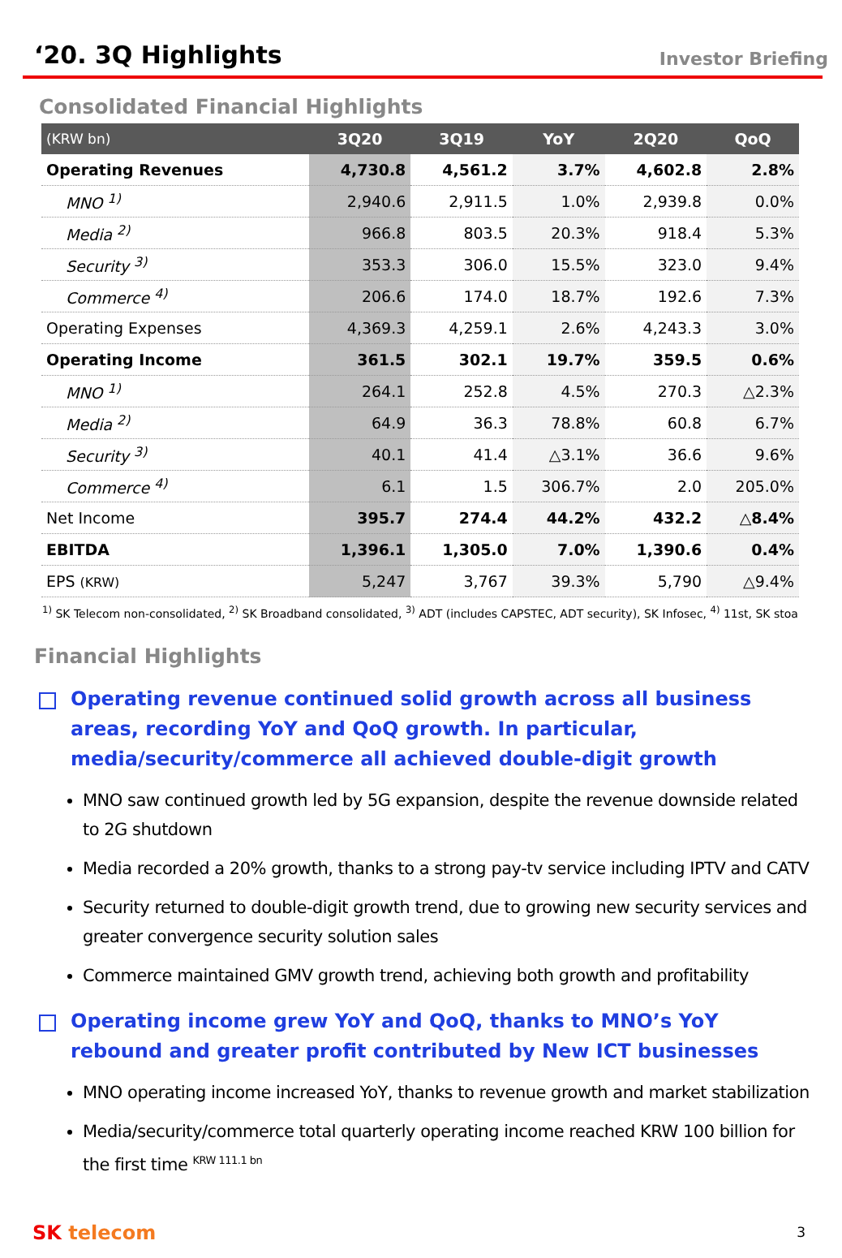‘20. 3Q Highlights
Investor Briefing
Consolidated Financial Highlights
| (KRW bn) | 3Q20 | 3Q19 | YoY | 2Q20 | QoQ |
| --- | --- | --- | --- | --- | --- |
| Operating Revenues | 4,730.8 | 4,561.2 | 3.7% | 4,602.8 | 2.8% |
| MNO <sup>1)</sup> | 2,940.6 | 2,911.5 | 1.0% | 2,939.8 | 0.0% |
| Media <sup>2)</sup> | 966.8 | 803.5 | 20.3% | 918.4 | 5.3% |
| Security <sup>3)</sup> | 353.3 | 306.0 | 15.5% | 323.0 | 9.4% |
| Commerce <sup>4)</sup> | 206.6 | 174.0 | 18.7% | 192.6 | 7.3% |
| Operating Expenses | 4,369.3 | 4,259.1 | 2.6% | 4,243.3 | 3.0% |
| Operating Income | 361.5 | 302.1 | 19.7% | 359.5 | 0.6% |
| MNO <sup>1)</sup> | 264.1 | 252.8 | 4.5% | 270.3 | △2.3% |
| Media <sup>2)</sup> | 64.9 | 36.3 | 78.8% | 60.8 | 6.7% |
| Security <sup>3)</sup> | 40.1 | 41.4 | △3.1% | 36.6 | 9.6% |
| Commerce <sup>4)</sup> | 6.1 | 1.5 | 306.7% | 2.0 | 205.0% |
| Net Income | 395.7 | 274.4 | 44.2% | 432.2 | △8.4% |
| EBITDA | 1,396.1 | 1,305.0 | 7.0% | 1,390.6 | 0.4% |
| EPS (KRW) | 5,247 | 3,767 | 39.3% | 5,790 | △9.4% |
<sup>1)</sup> SK Telecom non-consolidated, <sup>2)</sup> SK Broadband consolidated, <sup>3)</sup> ADT (includes CAPSTEC, ADT security), SK Infosec, <sup>4)</sup> 11st, SK stoa
Financial Highlights
Operating revenue continued solid growth across all business areas, recording YoY and QoQ growth. In particular, media/security/commerce all achieved double-digit growth
MNO saw continued growth led by 5G expansion, despite the revenue downside related to 2G shutdown
Media recorded a 20% growth, thanks to a strong pay-tv service including IPTV and CATV
Security returned to double-digit growth trend, due to growing new security services and greater convergence security solution sales
Commerce maintained GMV growth trend, achieving both growth and profitability
Operating income grew YoY and QoQ, thanks to MNO’s YoY rebound and greater profit contributed by New ICT businesses
MNO operating income increased YoY, thanks to revenue growth and market stabilization
Media/security/commerce total quarterly operating income reached KRW 100 billion for the first time <sup>KRW 111.1 bn</sup>
SK telecom 3